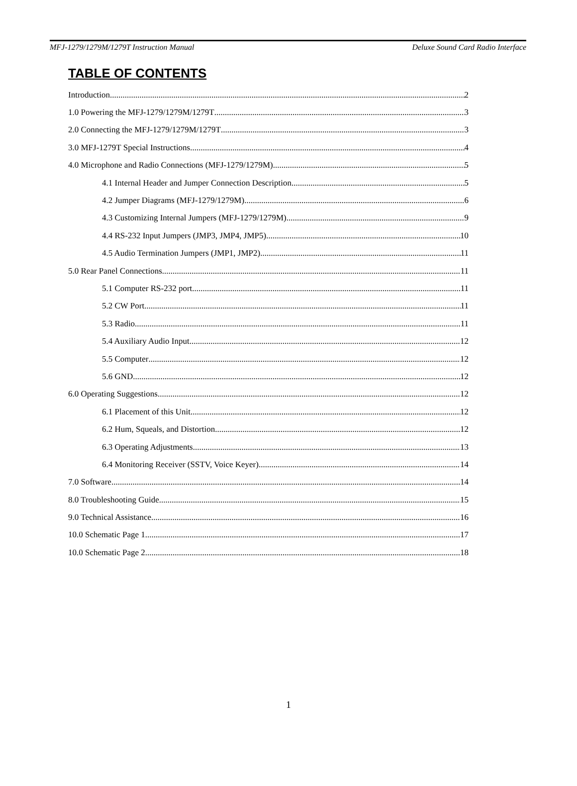MFJ-1279/1279M/1279T Instruction Manual Deluxe Sound Card Radio Interface
TABLE OF CONTENTS
Introduction 2
1.0 Powering the MFJ-1279/1279M/1279T 3
2.0 Connecting the MFJ-1279/1279M/1279T 3
3.0 MFJ-1279T Special Instructions 4
4.0 Microphone and Radio Connections (MFJ-1279/1279M) 5
4.1 Internal Header and Jumper Connection Description 5
4.2 Jumper Diagrams (MFJ-1279/1279M) 6
4.3 Customizing Internal Jumpers (MFJ-1279/1279M) 9
4.4 RS-232 Input Jumpers (JMP3, JMP4, JMP5) 10
4.5 Audio Termination Jumpers (JMP1, JMP2) 11
5.0 Rear Panel Connections 11
5.1 Computer RS-232 port 11
5.2 CW Port 11
5.3 Radio 11
5.4 Auxiliary Audio Input 12
5.5 Computer 12
5.6 GND 12
6.0 Operating Suggestions 12
6.1 Placement of this Unit 12
6.2 Hum, Squeals, and Distortion 12
6.3 Operating Adjustments 13
6.4 Monitoring Receiver (SSTV, Voice Keyer) 14
7.0 Software 14
8.0 Troubleshooting Guide 15
9.0 Technical Assistance 16
10.0 Schematic Page 1 17
10.0 Schematic Page 2 18
1